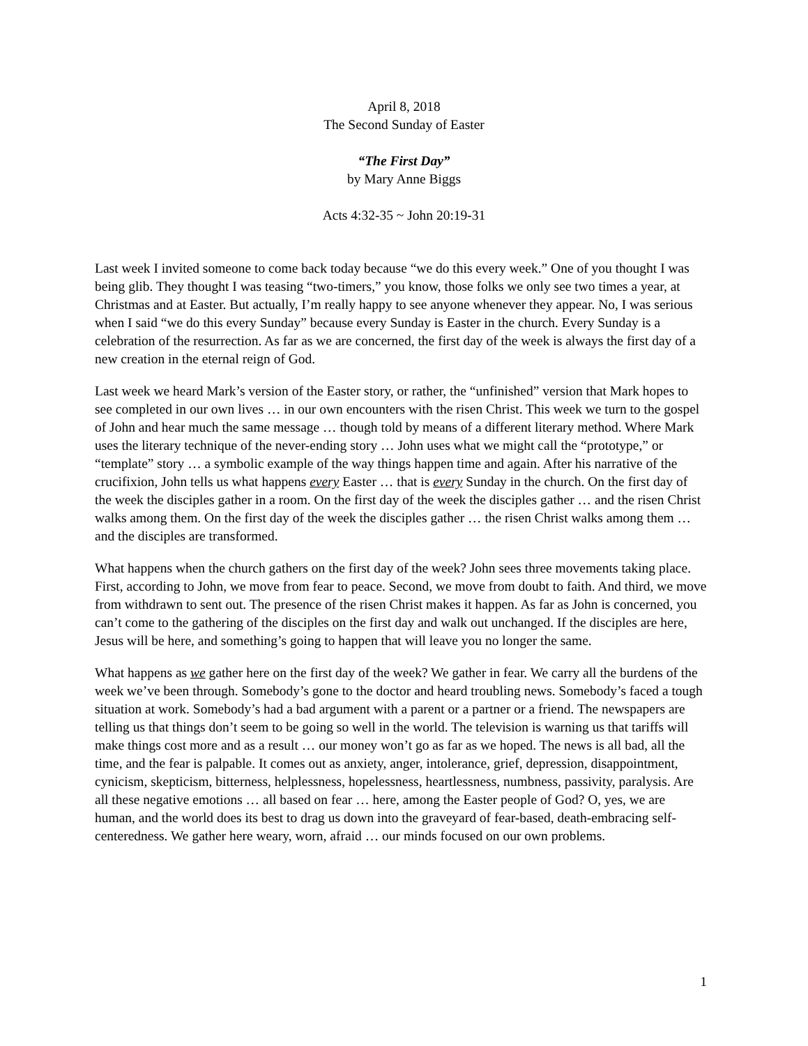April 8, 2018
The Second Sunday of Easter
“The First Day”
by Mary Anne Biggs
Acts 4:32-35 ~ John 20:19-31
Last week I invited someone to come back today because “we do this every week.” One of you thought I was being glib. They thought I was teasing “two-timers,” you know, those folks we only see two times a year, at Christmas and at Easter. But actually, I’m really happy to see anyone whenever they appear. No, I was serious when I said “we do this every Sunday” because every Sunday is Easter in the church. Every Sunday is a celebration of the resurrection. As far as we are concerned, the first day of the week is always the first day of a new creation in the eternal reign of God.
Last week we heard Mark’s version of the Easter story, or rather, the “unfinished” version that Mark hopes to see completed in our own lives … in our own encounters with the risen Christ. This week we turn to the gospel of John and hear much the same message … though told by means of a different literary method. Where Mark uses the literary technique of the never-ending story … John uses what we might call the “prototype,” or “template” story … a symbolic example of the way things happen time and again. After his narrative of the crucifixion, John tells us what happens every Easter … that is every Sunday in the church. On the first day of the week the disciples gather in a room. On the first day of the week the disciples gather … and the risen Christ walks among them. On the first day of the week the disciples gather … the risen Christ walks among them … and the disciples are transformed.
What happens when the church gathers on the first day of the week? John sees three movements taking place. First, according to John, we move from fear to peace. Second, we move from doubt to faith. And third, we move from withdrawn to sent out. The presence of the risen Christ makes it happen. As far as John is concerned, you can’t come to the gathering of the disciples on the first day and walk out unchanged. If the disciples are here, Jesus will be here, and something’s going to happen that will leave you no longer the same.
What happens as we gather here on the first day of the week? We gather in fear. We carry all the burdens of the week we’ve been through. Somebody’s gone to the doctor and heard troubling news. Somebody’s faced a tough situation at work. Somebody’s had a bad argument with a parent or a partner or a friend. The newspapers are telling us that things don’t seem to be going so well in the world. The television is warning us that tariffs will make things cost more and as a result … our money won’t go as far as we hoped. The news is all bad, all the time, and the fear is palpable. It comes out as anxiety, anger, intolerance, grief, depression, disappointment, cynicism, skepticism, bitterness, helplessness, hopelessness, heartlessness, numbness, passivity, paralysis. Are all these negative emotions … all based on fear … here, among the Easter people of God? O, yes, we are human, and the world does its best to drag us down into the graveyard of fear-based, death-embracing self-centeredness. We gather here weary, worn, afraid … our minds focused on our own problems.
1